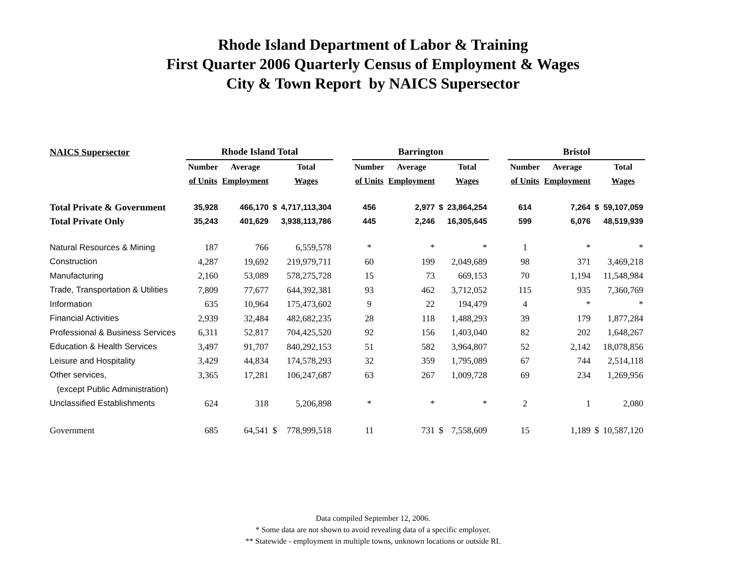Rhode Island Department of Labor & Training
First Quarter 2006 Quarterly Census of Employment & Wages
City & Town Report by NAICS Supersector
| NAICS Supersector | Rhode Island Total | | | | | Barrington | | | | | Bristol | | | |
| --- | --- | --- | --- | --- | --- | --- | --- | --- | --- | --- | --- | --- | --- | --- |
| | Number | Average | | Total | | Number | Average | | Total | | Number | Average | | Total |
| | of Units | Employment | | Wages | | of Units | Employment | | Wages | | of Units | Employment | | Wages |
| Total Private & Government | 35,928 | 466,170 | $ | 4,717,113,304 | | 456 | 2,977 | $ | 23,864,254 | | 614 | 7,264 | $ | 59,107,059 |
| Total Private Only | 35,243 | 401,629 | | 3,938,113,786 | | 445 | 2,246 | | 16,305,645 | | 599 | 6,076 | | 48,519,939 |
| Natural Resources & Mining | 187 | 766 | | 6,559,578 | | * | * | | * | | 1 | * | | * |
| Construction | 4,287 | 19,692 | | 219,979,711 | | 60 | 199 | | 2,049,689 | | 98 | 371 | | 3,469,218 |
| Manufacturing | 2,160 | 53,089 | | 578,275,728 | | 15 | 73 | | 669,153 | | 70 | 1,194 | | 11,548,984 |
| Trade, Transportation & Utilities | 7,809 | 77,677 | | 644,392,381 | | 93 | 462 | | 3,712,052 | | 115 | 935 | | 7,360,769 |
| Information | 635 | 10,964 | | 175,473,602 | | 9 | 22 | | 194,479 | | 4 | * | | * |
| Financial Activities | 2,939 | 32,484 | | 482,682,235 | | 28 | 118 | | 1,488,293 | | 39 | 179 | | 1,877,284 |
| Professional & Business Services | 6,311 | 52,817 | | 704,425,520 | | 92 | 156 | | 1,403,040 | | 82 | 202 | | 1,648,267 |
| Education & Health Services | 3,497 | 91,707 | | 840,292,153 | | 51 | 582 | | 3,964,807 | | 52 | 2,142 | | 18,078,856 |
| Leisure and Hospitality | 3,429 | 44,834 | | 174,578,293 | | 32 | 359 | | 1,795,089 | | 67 | 744 | | 2,514,118 |
| Other services, | 3,365 | 17,281 | | 106,247,687 | | 63 | 267 | | 1,009,728 | | 69 | 234 | | 1,269,956 |
| (except Public Administration) | | | | | | | | | | | | | | |
| Unclassified Establishments | 624 | 318 | | 5,206,898 | | * | * | | * | | 2 | 1 | | 2,080 |
| Government | 685 | 64,541 | $ | 778,999,518 | | 11 | 731 | $ | 7,558,609 | | 15 | 1,189 | $ | 10,587,120 |
Data compiled September 12, 2006.
* Some data are not shown to avoid revealing data of a specific employer.
** Statewide - employment in multiple towns, unknown locations or outside RI.